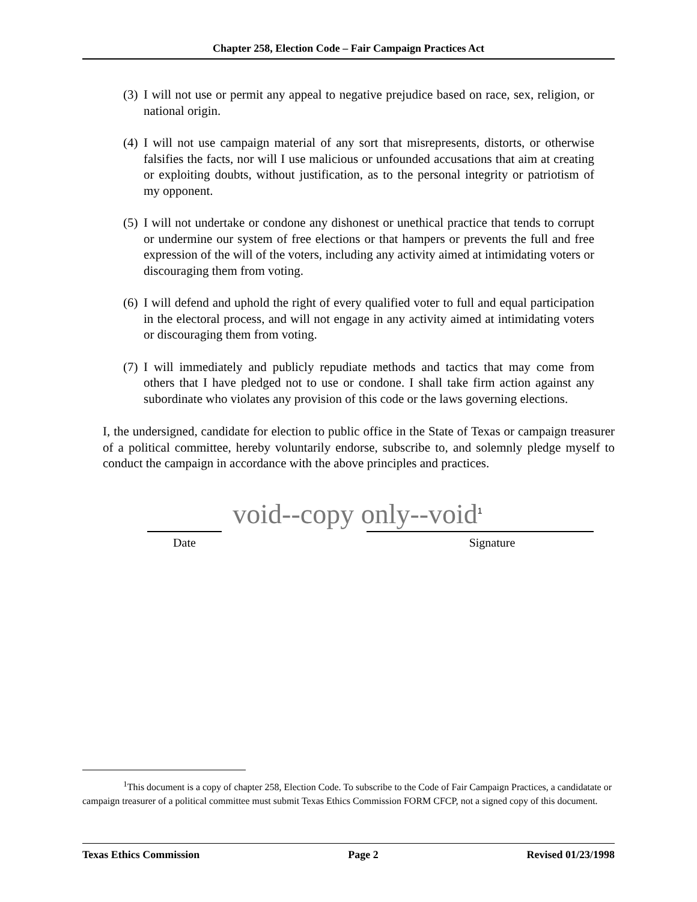Chapter 258, Election Code – Fair Campaign Practices Act
(3)
I will not use or permit any appeal to negative prejudice based on race, sex, religion, or national origin.
(4)
I will not use campaign material of any sort that misrepresents, distorts, or otherwise falsifies the facts, nor will I use malicious or unfounded accusations that aim at creating or exploiting doubts, without justification, as to the personal integrity or patriotism of my opponent.
(5)
I will not undertake or condone any dishonest or unethical practice that tends to corrupt or undermine our system of free elections or that hampers or prevents the full and free expression of the will of the voters, including any activity aimed at intimidating voters or discouraging them from voting.
(6)
I will defend and uphold the right of every qualified voter to full and equal participation in the electoral process, and will not engage in any activity aimed at intimidating voters or discouraging them from voting.
(7)
I will immediately and publicly repudiate methods and tactics that may come from others that I have pledged not to use or condone. I shall take firm action against any subordinate who violates any provision of this code or the laws governing elections.
I, the undersigned, candidate for election to public office in the State of Texas or campaign treasurer of a political committee, hereby voluntarily endorse, subscribe to, and solemnly pledge myself to conduct the campaign in accordance with the above principles and practices.
void--copy only--void<sup>1</sup>
Date Signature
<sup>1</sup> This document is a copy of chapter 258, Election Code. To subscribe to the Code of Fair Campaign Practices, a candidatate or campaign treasurer of a political committee must submit Texas Ethics Commission FORM CFCP, not a signed copy of this document.
Texas Ethics Commission Page 2 Revised 01/23/1998